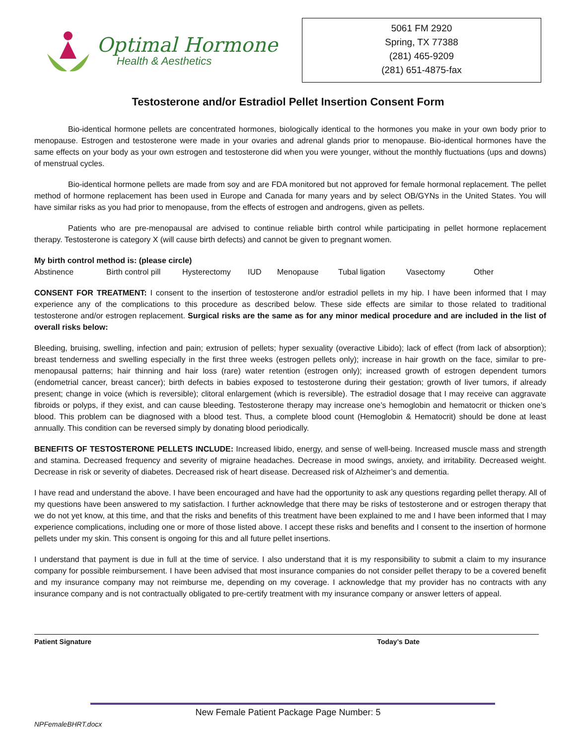Optimal Hormone
Health & Aesthetics
5061 FM 2920
Spring, TX 77388
(281) 465-9209
(281) 651-4875-fax
Testosterone and/or Estradiol Pellet Insertion Consent Form
Bio-identical hormone pellets are concentrated hormones, biologically identical to the hormones you make in your own body prior to menopause. Estrogen and testosterone were made in your ovaries and adrenal glands prior to menopause. Bio-identical hormones have the same effects on your body as your own estrogen and testosterone did when you were younger, without the monthly fluctuations (ups and downs) of menstrual cycles.
Bio-identical hormone pellets are made from soy and are FDA monitored but not approved for female hormonal replacement. The pellet method of hormone replacement has been used in Europe and Canada for many years and by select OB/GYNs in the United States. You will have similar risks as you had prior to menopause, from the effects of estrogen and androgens, given as pellets.
Patients who are pre-menopausal are advised to continue reliable birth control while participating in pellet hormone replacement therapy. Testosterone is category X (will cause birth defects) and cannot be given to pregnant women.
My birth control method is: (please circle)
Abstinence Birth control pill Hysterectomy IUD Menopause Tubal ligation Vasectomy Other
CONSENT FOR TREATMENT: I consent to the insertion of testosterone and/or estradiol pellets in my hip. I have been informed that I may experience any of the complications to this procedure as described below. These side effects are similar to those related to traditional testosterone and/or estrogen replacement. Surgical risks are the same as for any minor medical procedure and are included in the list of overall risks below:
Bleeding, bruising, swelling, infection and pain; extrusion of pellets; hyper sexuality (overactive Libido); lack of effect (from lack of absorption); breast tenderness and swelling especially in the first three weeks (estrogen pellets only); increase in hair growth on the face, similar to pre-menopausal patterns; hair thinning and hair loss (rare) water retention (estrogen only); increased growth of estrogen dependent tumors (endometrial cancer, breast cancer); birth defects in babies exposed to testosterone during their gestation; growth of liver tumors, if already present; change in voice (which is reversible); clitoral enlargement (which is reversible). The estradiol dosage that I may receive can aggravate fibroids or polyps, if they exist, and can cause bleeding. Testosterone therapy may increase one’s hemoglobin and hematocrit or thicken one’s blood. This problem can be diagnosed with a blood test. Thus, a complete blood count (Hemoglobin & Hematocrit) should be done at least annually. This condition can be reversed simply by donating blood periodically.
BENEFITS OF TESTOSTERONE PELLETS INCLUDE: Increased libido, energy, and sense of well-being. Increased muscle mass and strength and stamina. Decreased frequency and severity of migraine headaches. Decrease in mood swings, anxiety, and irritability. Decreased weight. Decrease in risk or severity of diabetes. Decreased risk of heart disease. Decreased risk of Alzheimer’s and dementia.
I have read and understand the above. I have been encouraged and have had the opportunity to ask any questions regarding pellet therapy. All of my questions have been answered to my satisfaction. I further acknowledge that there may be risks of testosterone and or estrogen therapy that we do not yet know, at this time, and that the risks and benefits of this treatment have been explained to me and I have been informed that I may experience complications, including one or more of those listed above. I accept these risks and benefits and I consent to the insertion of hormone pellets under my skin. This consent is ongoing for this and all future pellet insertions.
I understand that payment is due in full at the time of service. I also understand that it is my responsibility to submit a claim to my insurance company for possible reimbursement. I have been advised that most insurance companies do not consider pellet therapy to be a covered benefit and my insurance company may not reimburse me, depending on my coverage. I acknowledge that my provider has no contracts with any insurance company and is not contractually obligated to pre-certify treatment with my insurance company or answer letters of appeal.
Patient Signature Today’s Date
New Female Patient Package Page Number: 5
NPFemaleBHRT.docx